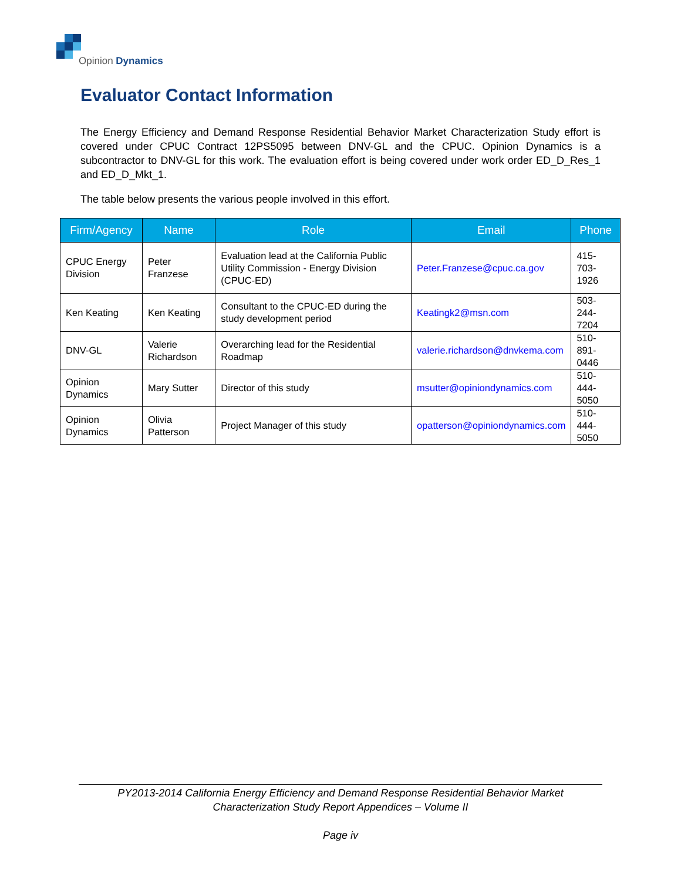Opinion Dynamics
Evaluator Contact Information
The Energy Efficiency and Demand Response Residential Behavior Market Characterization Study effort is covered under CPUC Contract 12PS5095 between DNV-GL and the CPUC. Opinion Dynamics is a subcontractor to DNV-GL for this work. The evaluation effort is being covered under work order ED_D_Res_1 and ED_D_Mkt_1.
The table below presents the various people involved in this effort.
| Firm/Agency | Name | Role | Email | Phone |
| --- | --- | --- | --- | --- |
| CPUC Energy Division | Peter Franzese | Evaluation lead at the California Public Utility Commission - Energy Division (CPUC-ED) | Peter.Franzese@cpuc.ca.gov | 415-703-1926 |
| Ken Keating | Ken Keating | Consultant to the CPUC-ED during the study development period | Keatingk2@msn.com | 503-244-7204 |
| DNV-GL | Valerie Richardson | Overarching lead for the Residential Roadmap | valerie.richardson@dnvkema.com | 510-891-0446 |
| Opinion Dynamics | Mary Sutter | Director of this study | msutter@opiniondynamics.com | 510-444-5050 |
| Opinion Dynamics | Olivia Patterson | Project Manager of this study | opatterson@opiniondynamics.com | 510-444-5050 |
PY2013-2014 California Energy Efficiency and Demand Response Residential Behavior Market Characterization Study Report Appendices – Volume II
Page iv